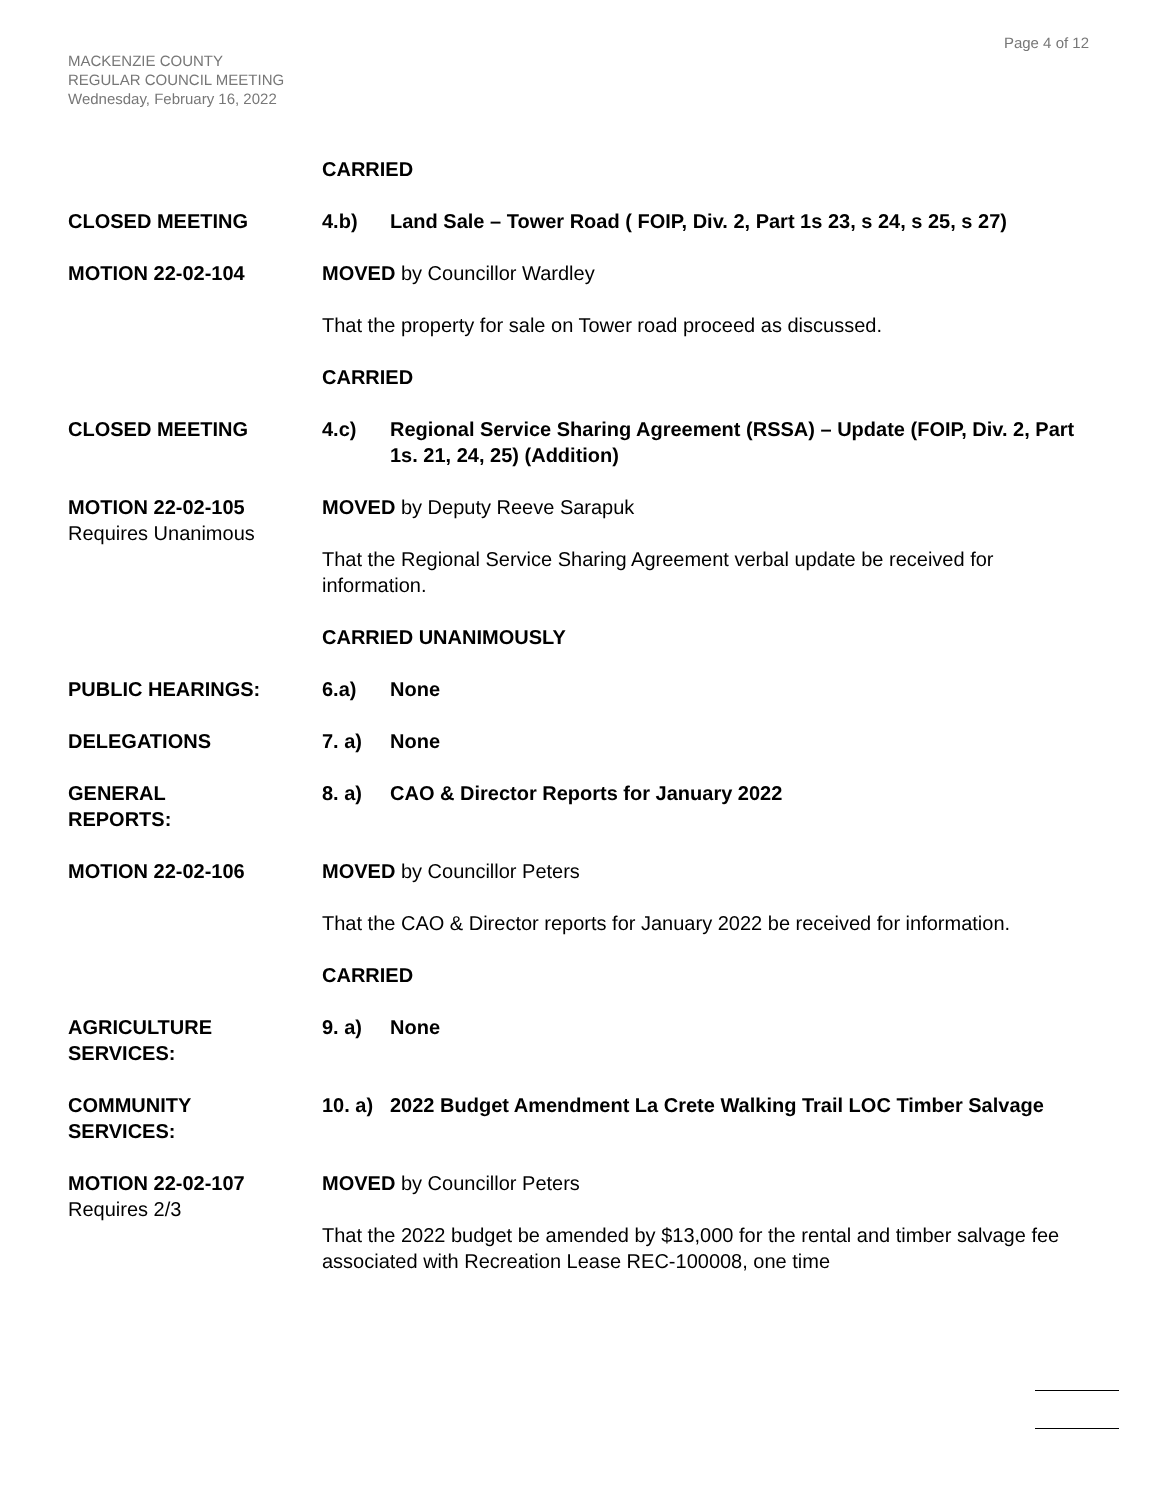Page 4 of 12
MACKENZIE COUNTY
REGULAR COUNCIL MEETING
Wednesday, February 16, 2022
CARRIED
CLOSED MEETING 4.b) Land Sale – Tower Road ( FOIP, Div. 2, Part 1s 23, s 24, s 25, s 27)
MOTION 22-02-104 MOVED by Councillor Wardley
That the property for sale on Tower road proceed as discussed.
CARRIED
CLOSED MEETING 4.c) Regional Service Sharing Agreement (RSSA) – Update (FOIP, Div. 2, Part 1s. 21, 24, 25) (Addition)
MOTION 22-02-105
Requires Unanimous
MOVED by Deputy Reeve Sarapuk
That the Regional Service Sharing Agreement verbal update be received for information.
CARRIED UNANIMOUSLY
PUBLIC HEARINGS: 6.a) None
DELEGATIONS 7. a) None
GENERAL
REPORTS:
8. a) CAO & Director Reports for January 2022
MOTION 22-02-106 MOVED by Councillor Peters
That the CAO & Director reports for January 2022 be received for information.
CARRIED
AGRICULTURE
SERVICES:
9. a) None
COMMUNITY
SERVICES:
10. a) 2022 Budget Amendment La Crete Walking Trail LOC Timber Salvage
MOTION 22-02-107
Requires 2/3
MOVED by Councillor Peters
That the 2022 budget be amended by $13,000 for the rental and timber salvage fee associated with Recreation Lease REC-100008, one time